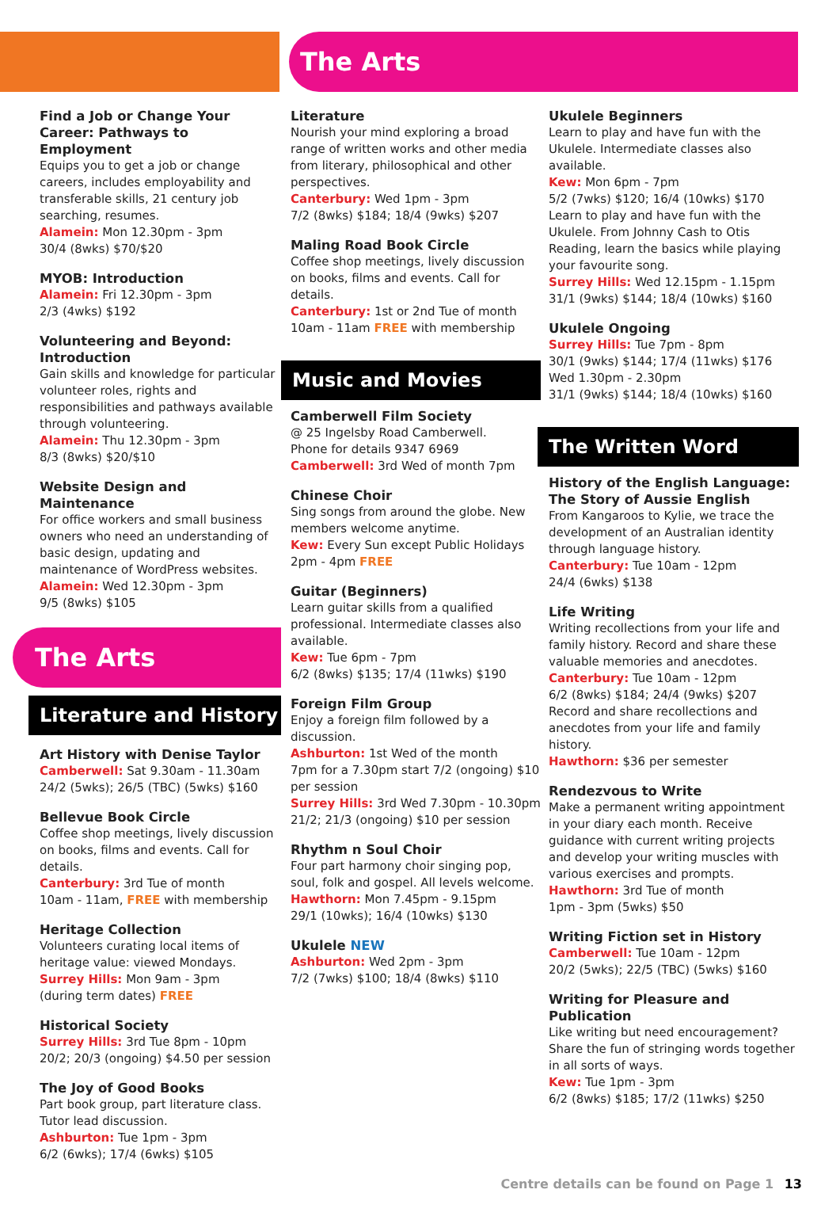The Arts
Find a Job or Change Your Career: Pathways to Employment
Equips you to get a job or change careers, includes employability and transferable skills, 21 century job searching, resumes.
Alamein: Mon 12.30pm - 3pm
30/4 (8wks) $70/$20
MYOB: Introduction
Alamein: Fri 12.30pm - 3pm
2/3 (4wks) $192
Volunteering and Beyond: Introduction
Gain skills and knowledge for particular volunteer roles, rights and responsibilities and pathways available through volunteering.
Alamein: Thu 12.30pm - 3pm
8/3 (8wks) $20/$10
Website Design and Maintenance
For office workers and small business owners who need an understanding of basic design, updating and maintenance of WordPress websites.
Alamein: Wed 12.30pm - 3pm
9/5 (8wks) $105
The Arts
Literature and History
Art History with Denise Taylor
Camberwell: Sat 9.30am - 11.30am
24/2 (5wks); 26/5 (TBC) (5wks) $160
Bellevue Book Circle
Coffee shop meetings, lively discussion on books, films and events. Call for details.
Canterbury: 3rd Tue of month
10am - 11am, FREE with membership
Heritage Collection
Volunteers curating local items of heritage value: viewed Mondays.
Surrey Hills: Mon 9am - 3pm
(during term dates) FREE
Historical Society
Surrey Hills: 3rd Tue 8pm - 10pm
20/2; 20/3 (ongoing) $4.50 per session
The Joy of Good Books
Part book group, part literature class. Tutor lead discussion.
Ashburton: Tue 1pm - 3pm
6/2 (6wks); 17/4 (6wks) $105
Literature
Nourish your mind exploring a broad range of written works and other media from literary, philosophical and other perspectives.
Canterbury: Wed 1pm - 3pm
7/2 (8wks) $184; 18/4 (9wks) $207
Maling Road Book Circle
Coffee shop meetings, lively discussion on books, films and events. Call for details.
Canterbury: 1st or 2nd Tue of month
10am - 11am FREE with membership
Music and Movies
Camberwell Film Society
@ 25 Ingelsby Road Camberwell.
Phone for details 9347 6969
Camberwell: 3rd Wed of month 7pm
Chinese Choir
Sing songs from around the globe. New members welcome anytime.
Kew: Every Sun except Public Holidays
2pm - 4pm FREE
Guitar (Beginners)
Learn guitar skills from a qualified professional. Intermediate classes also available.
Kew: Tue 6pm - 7pm
6/2 (8wks) $135; 17/4 (11wks) $190
Foreign Film Group
Enjoy a foreign film followed by a discussion.
Ashburton: 1st Wed of the month
7pm for a 7.30pm start 7/2 (ongoing) $10 per session
Surrey Hills: 3rd Wed 7.30pm - 10.30pm
21/2; 21/3 (ongoing) $10 per session
Rhythm n Soul Choir
Four part harmony choir singing pop, soul, folk and gospel. All levels welcome.
Hawthorn: Mon 7.45pm - 9.15pm
29/1 (10wks); 16/4 (10wks) $130
Ukulele NEW
Ashburton: Wed 2pm - 3pm
7/2 (7wks) $100; 18/4 (8wks) $110
Ukulele Beginners
Learn to play and have fun with the Ukulele. Intermediate classes also available.
Kew: Mon 6pm - 7pm
5/2 (7wks) $120; 16/4 (10wks) $170
Learn to play and have fun with the Ukulele. From Johnny Cash to Otis Reading, learn the basics while playing your favourite song.
Surrey Hills: Wed 12.15pm - 1.15pm
31/1 (9wks) $144; 18/4 (10wks) $160
Ukulele Ongoing
Surrey Hills: Tue 7pm - 8pm
30/1 (9wks) $144; 17/4 (11wks) $176
Wed 1.30pm - 2.30pm
31/1 (9wks) $144; 18/4 (10wks) $160
The Written Word
History of the English Language: The Story of Aussie English
From Kangaroos to Kylie, we trace the development of an Australian identity through language history.
Canterbury: Tue 10am - 12pm
24/4 (6wks) $138
Life Writing
Writing recollections from your life and family history. Record and share these valuable memories and anecdotes.
Canterbury: Tue 10am - 12pm
6/2 (8wks) $184; 24/4 (9wks) $207
Record and share recollections and anecdotes from your life and family history.
Hawthorn: $36 per semester
Rendezvous to Write
Make a permanent writing appointment in your diary each month. Receive guidance with current writing projects and develop your writing muscles with various exercises and prompts.
Hawthorn: 3rd Tue of month
1pm - 3pm (5wks) $50
Writing Fiction set in History
Camberwell: Tue 10am - 12pm
20/2 (5wks); 22/5 (TBC) (5wks) $160
Writing for Pleasure and Publication
Like writing but need encouragement? Share the fun of stringing words together in all sorts of ways.
Kew: Tue 1pm - 3pm
6/2 (8wks) $185; 17/2 (11wks) $250
Centre details can be found on Page 1 13